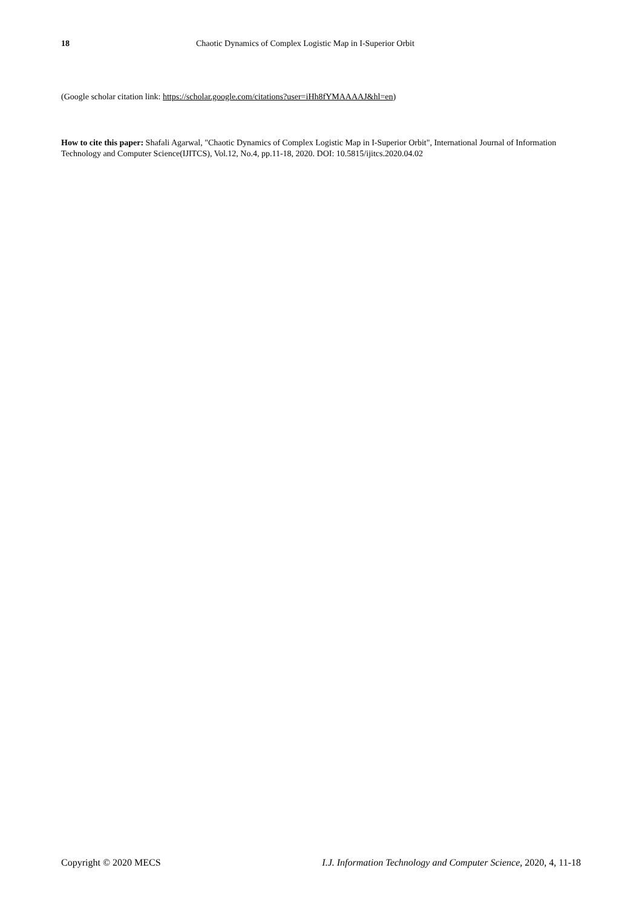18 Chaotic Dynamics of Complex Logistic Map in I-Superior Orbit
(Google scholar citation link: https://scholar.google.com/citations?user=iHh8fYMAAAAJ&hl=en)
How to cite this paper: Shafali Agarwal, "Chaotic Dynamics of Complex Logistic Map in I-Superior Orbit", International Journal of Information Technology and Computer Science(IJITCS), Vol.12, No.4, pp.11-18, 2020. DOI: 10.5815/ijitcs.2020.04.02
Copyright © 2020 MECS I.J. Information Technology and Computer Science, 2020, 4, 11-18